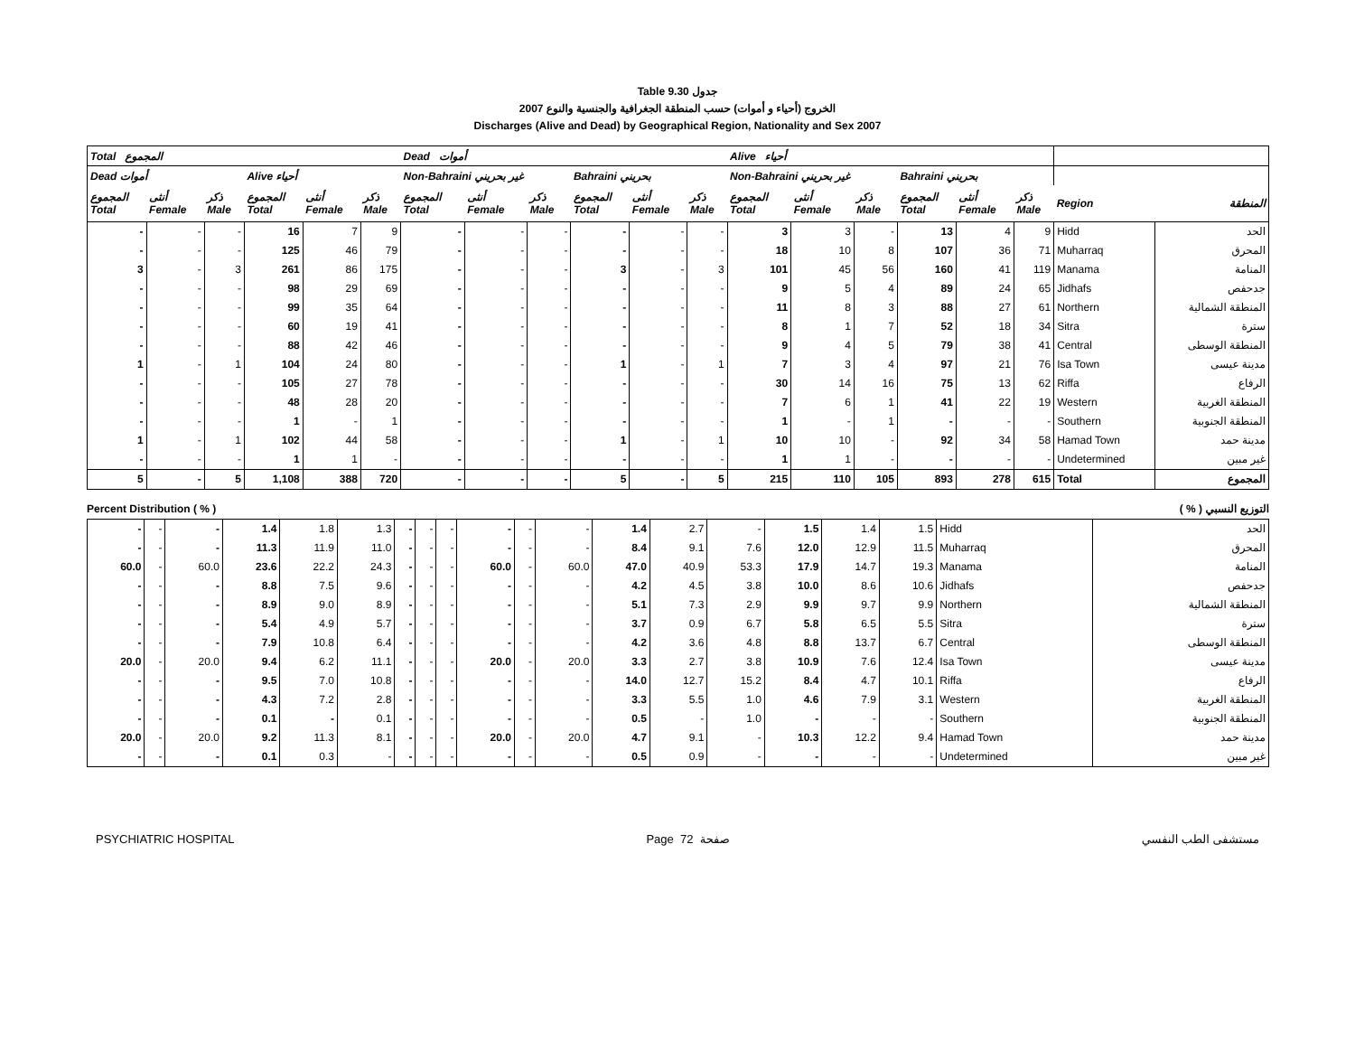Table 9.30 جدول
2007 الخروج (أحياء و أموات) حسب المنطقة الجغرافية والجنسية والنوع
Discharges (Alive and Dead) by Geographical Region, Nationality and Sex 2007
| Total المجموع | | | | | | Dead أموات | | | | | | Alive أحياء | | | | | | | |
| Dead أموات | | | Alive أحياء | | | Non-Bahraini غير بحريني | | | Bahraini بحريني | | | Non-Bahraini غير بحريني | | | Bahraini بحريني | | | | |
| المجموع Total | أنثى Female | ذكر Male | المجموع Total | أنثى Female | ذكر Male | المجموع Total | أنثى Female | ذكر Male | المجموع Total | أنثى Female | ذكر Male | المجموع Total | أنثى Female | ذكر Male | المجموع Total | أنثى Female | ذكر Male | Region | المنطقة |
| - | - | - | 16 | 7 | 9 | - | - | - | - | - | - | 3 | 3 | - | 13 | 4 | 9 | Hidd | الحد |
| - | - | - | 125 | 46 | 79 | - | - | - | - | - | - | 18 | 10 | 8 | 107 | 36 | 71 | Muharraq | المحرق |
| 3 | - | 3 | 261 | 86 | 175 | - | - | - | 3 | - | 3 | 101 | 45 | 56 | 160 | 41 | 119 | Manama | المنامة |
| - | - | - | 98 | 29 | 69 | - | - | - | - | - | - | 9 | 5 | 4 | 89 | 24 | 65 | Jidhafs | جدحفص |
| - | - | - | 99 | 35 | 64 | - | - | - | - | - | - | 11 | 8 | 3 | 88 | 27 | 61 | Northern | المنطقة الشمالية |
| - | - | - | 60 | 19 | 41 | - | - | - | - | - | - | 8 | 1 | 7 | 52 | 18 | 34 | Sitra | سترة |
| - | - | - | 88 | 42 | 46 | - | - | - | - | - | - | 9 | 4 | 5 | 79 | 38 | 41 | Central | المنطقة الوسطى |
| 1 | - | 1 | 104 | 24 | 80 | - | - | - | 1 | - | 1 | 7 | 3 | 4 | 97 | 21 | 76 | Isa Town | مدينة عيسى |
| - | - | - | 105 | 27 | 78 | - | - | - | - | - | - | 30 | 14 | 16 | 75 | 13 | 62 | Riffa | الرفاع |
| - | - | - | 48 | 28 | 20 | - | - | - | - | - | - | 7 | 6 | 1 | 41 | 22 | 19 | Western | المنطقة الغربية |
| - | - | - | 1 | - | 1 | - | - | - | - | - | - | 1 | - | 1 | - | - | - | Southern | المنطقة الجنوبية |
| 1 | - | 1 | 102 | 44 | 58 | - | - | - | 1 | - | 1 | 10 | 10 | - | 92 | 34 | 58 | Hamad Town | مدينة حمد |
| - | - | - | 1 | 1 | - | - | - | - | - | - | - | 1 | 1 | - | - | - | - | Undetermined | غير مبين |
| 5 | - | 5 | 1,108 | 388 | 720 | - | - | - | 5 | - | 5 | 215 | 110 | 105 | 893 | 278 | 615 | Total | المجموع |
Percent Distribution ( % ) ( % ) التوزيع النسبي
| - | - | - | 1.4 | 1.8 | 1.3 | - | - | - | - | - | - | 1.4 | 2.7 | - | 1.5 | 1.4 | 1.5 | Hidd | الحد |
| - | - | - | 11.3 | 11.9 | 11.0 | - | - | - | - | - | - | 8.4 | 9.1 | 7.6 | 12.0 | 12.9 | 11.5 | Muharraq | المحرق |
| 60.0 | - | 60.0 | 23.6 | 22.2 | 24.3 | - | - | - | 60.0 | - | 60.0 | 47.0 | 40.9 | 53.3 | 17.9 | 14.7 | 19.3 | Manama | المنامة |
| - | - | - | 8.8 | 7.5 | 9.6 | - | - | - | - | - | - | 4.2 | 4.5 | 3.8 | 10.0 | 8.6 | 10.6 | Jidhafs | جدحفص |
| - | - | - | 8.9 | 9.0 | 8.9 | - | - | - | - | - | - | 5.1 | 7.3 | 2.9 | 9.9 | 9.7 | 9.9 | Northern | المنطقة الشمالية |
| - | - | - | 5.4 | 4.9 | 5.7 | - | - | - | - | - | - | 3.7 | 0.9 | 6.7 | 5.8 | 6.5 | 5.5 | Sitra | سترة |
| - | - | - | 7.9 | 10.8 | 6.4 | - | - | - | - | - | - | 4.2 | 3.6 | 4.8 | 8.8 | 13.7 | 6.7 | Central | المنطقة الوسطى |
| 20.0 | - | 20.0 | 9.4 | 6.2 | 11.1 | - | - | - | 20.0 | - | 20.0 | 3.3 | 2.7 | 3.8 | 10.9 | 7.6 | 12.4 | Isa Town | مدينة عيسى |
| - | - | - | 9.5 | 7.0 | 10.8 | - | - | - | - | - | - | 14.0 | 12.7 | 15.2 | 8.4 | 4.7 | 10.1 | Riffa | الرفاع |
| - | - | - | 4.3 | 7.2 | 2.8 | - | - | - | - | - | - | 3.3 | 5.5 | 1.0 | 4.6 | 7.9 | 3.1 | Western | المنطقة الغربية |
| - | - | - | 0.1 | - | 0.1 | - | - | - | - | - | - | 0.5 | - | 1.0 | - | - | - | Southern | المنطقة الجنوبية |
| 20.0 | - | 20.0 | 9.2 | 11.3 | 8.1 | - | - | - | 20.0 | - | 20.0 | 4.7 | 9.1 | - | 10.3 | 12.2 | 9.4 | Hamad Town | مدينة حمد |
| - | - | - | 0.1 | 0.3 | - | - | - | - | - | - | - | 0.5 | 0.9 | - | - | - | - | Undetermined | غير مبين |
PSYCHIATRIC HOSPITAL Page 72 صفحة مستشفى الطب النفسي